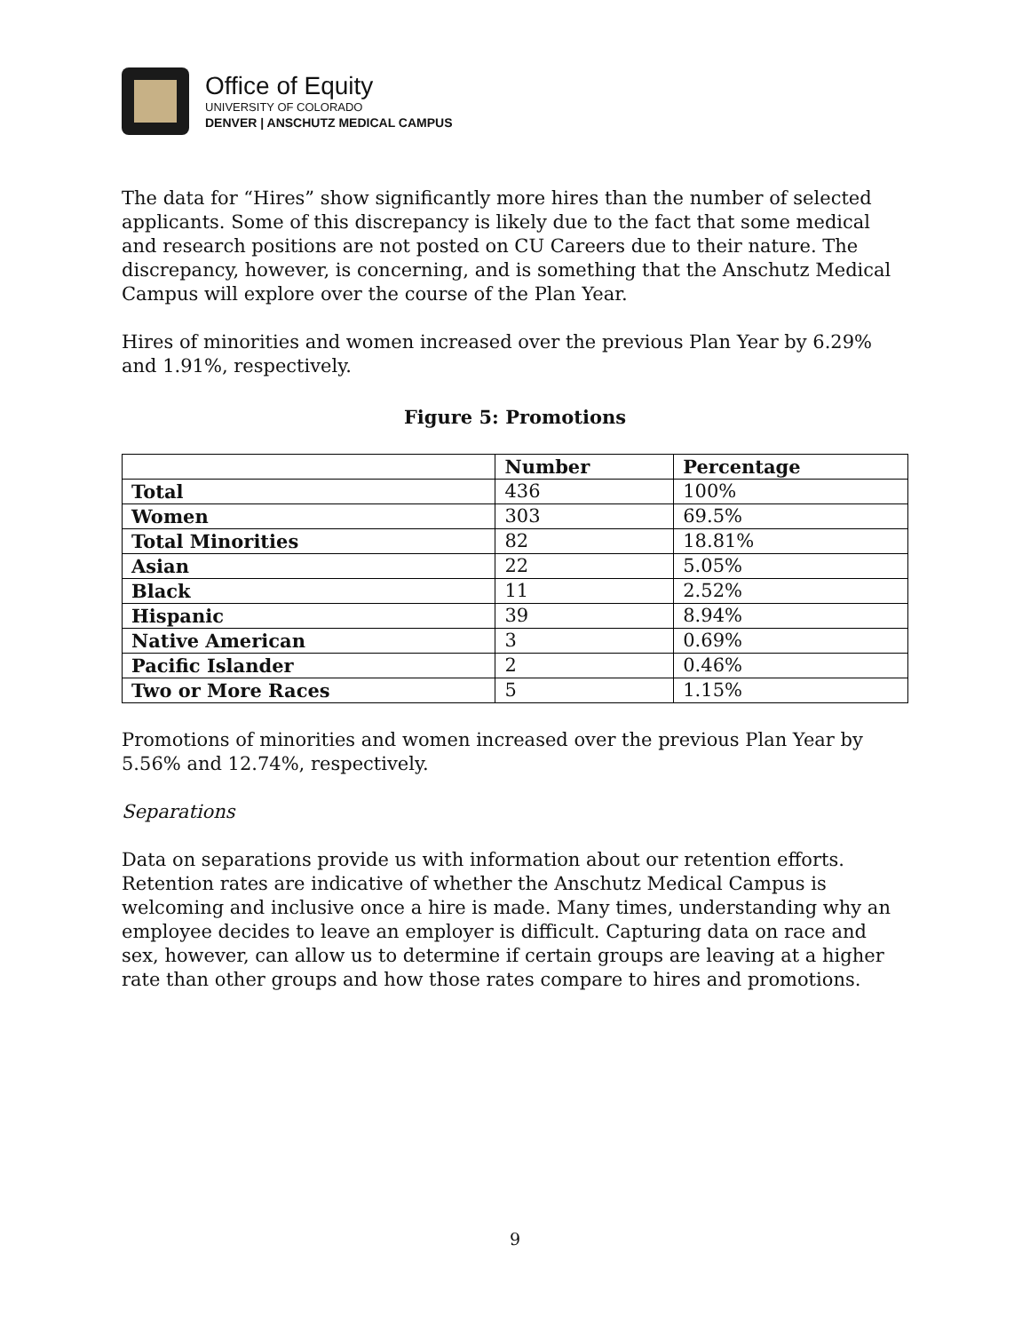Office of Equity
UNIVERSITY OF COLORADO
DENVER | ANSCHUTZ MEDICAL CAMPUS
The data for “Hires” show significantly more hires than the number of selected applicants. Some of this discrepancy is likely due to the fact that some medical and research positions are not posted on CU Careers due to their nature. The discrepancy, however, is concerning, and is something that the Anschutz Medical Campus will explore over the course of the Plan Year.
Hires of minorities and women increased over the previous Plan Year by 6.29% and 1.91%, respectively.
Figure 5: Promotions
| | Number | Percentage |
| --- | --- | --- |
| Total | 436 | 100% |
| Women | 303 | 69.5% |
| Total Minorities | 82 | 18.81% |
| Asian | 22 | 5.05% |
| Black | 11 | 2.52% |
| Hispanic | 39 | 8.94% |
| Native American | 3 | 0.69% |
| Pacific Islander | 2 | 0.46% |
| Two or More Races | 5 | 1.15% |
Promotions of minorities and women increased over the previous Plan Year by 5.56% and 12.74%, respectively.
Separations
Data on separations provide us with information about our retention efforts. Retention rates are indicative of whether the Anschutz Medical Campus is welcoming and inclusive once a hire is made. Many times, understanding why an employee decides to leave an employer is difficult. Capturing data on race and sex, however, can allow us to determine if certain groups are leaving at a higher rate than other groups and how those rates compare to hires and promotions.
9